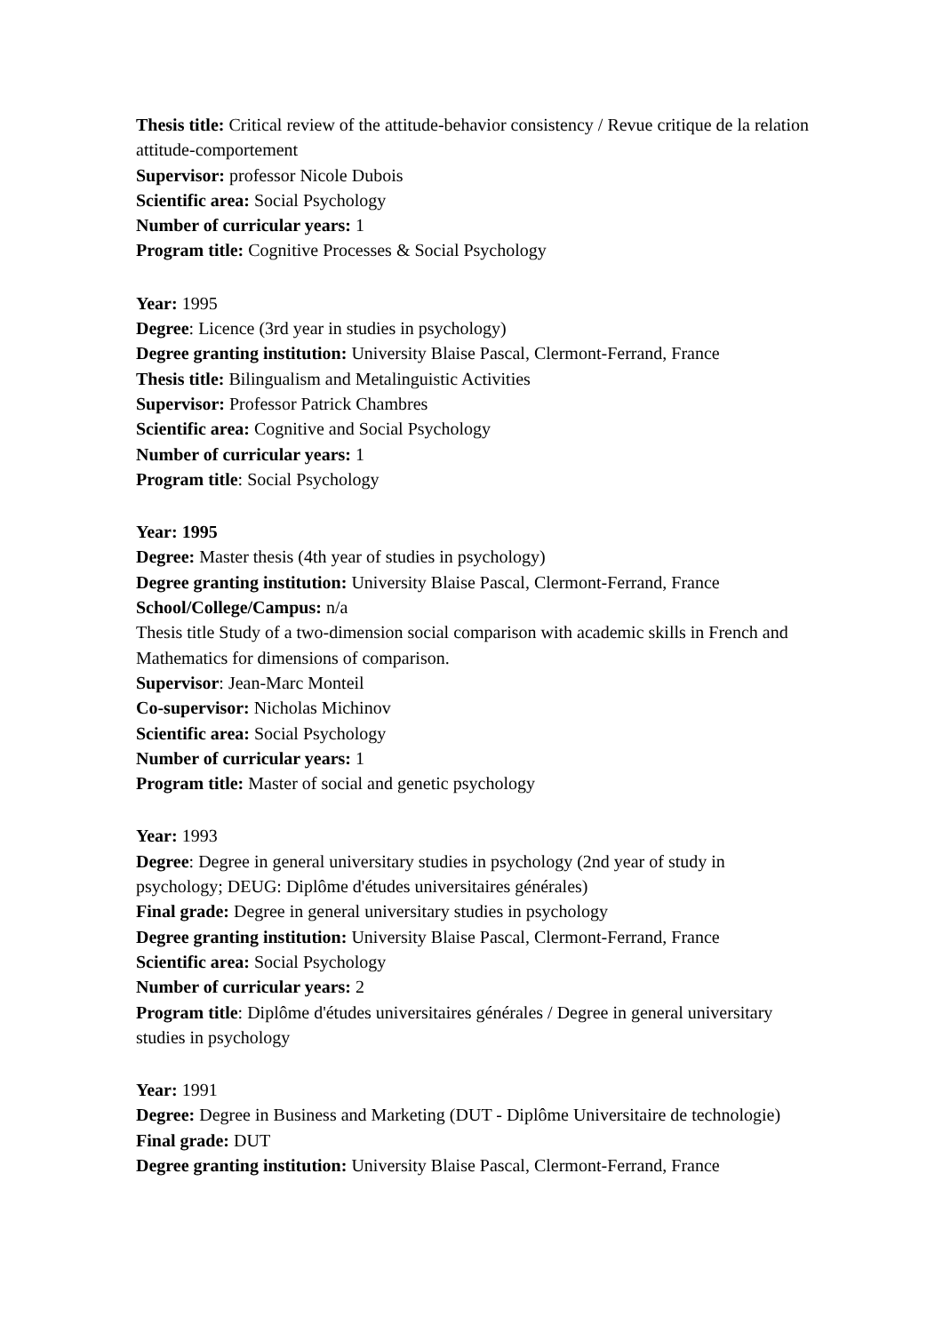Thesis title: Critical review of the attitude-behavior consistency / Revue critique de la relation attitude-comportement
Supervisor: professor Nicole Dubois
Scientific area: Social Psychology
Number of curricular years: 1
Program title: Cognitive Processes & Social Psychology
Year: 1995
Degree: Licence (3rd year in studies in psychology)
Degree granting institution: University Blaise Pascal, Clermont-Ferrand, France
Thesis title: Bilingualism and Metalinguistic Activities
Supervisor: Professor Patrick Chambres
Scientific area: Cognitive and Social Psychology
Number of curricular years: 1
Program title: Social Psychology
Year: 1995
Degree: Master thesis (4th year of studies in psychology)
Degree granting institution: University Blaise Pascal, Clermont-Ferrand, France
School/College/Campus: n/a
Thesis title Study of a two-dimension social comparison with academic skills in French and Mathematics for dimensions of comparison.
Supervisor: Jean-Marc Monteil
Co-supervisor: Nicholas Michinov
Scientific area: Social Psychology
Number of curricular years: 1
Program title: Master of social and genetic psychology
Year: 1993
Degree: Degree in general universitary studies in psychology (2nd year of study in psychology; DEUG: Diplôme d'études universitaires générales)
Final grade: Degree in general universitary studies in psychology
Degree granting institution: University Blaise Pascal, Clermont-Ferrand, France
Scientific area: Social Psychology
Number of curricular years: 2
Program title: Diplôme d'études universitaires générales / Degree in general universitary studies in psychology
Year: 1991
Degree: Degree in Business and Marketing (DUT - Diplôme Universitaire de technologie)
Final grade: DUT
Degree granting institution: University Blaise Pascal, Clermont-Ferrand, France